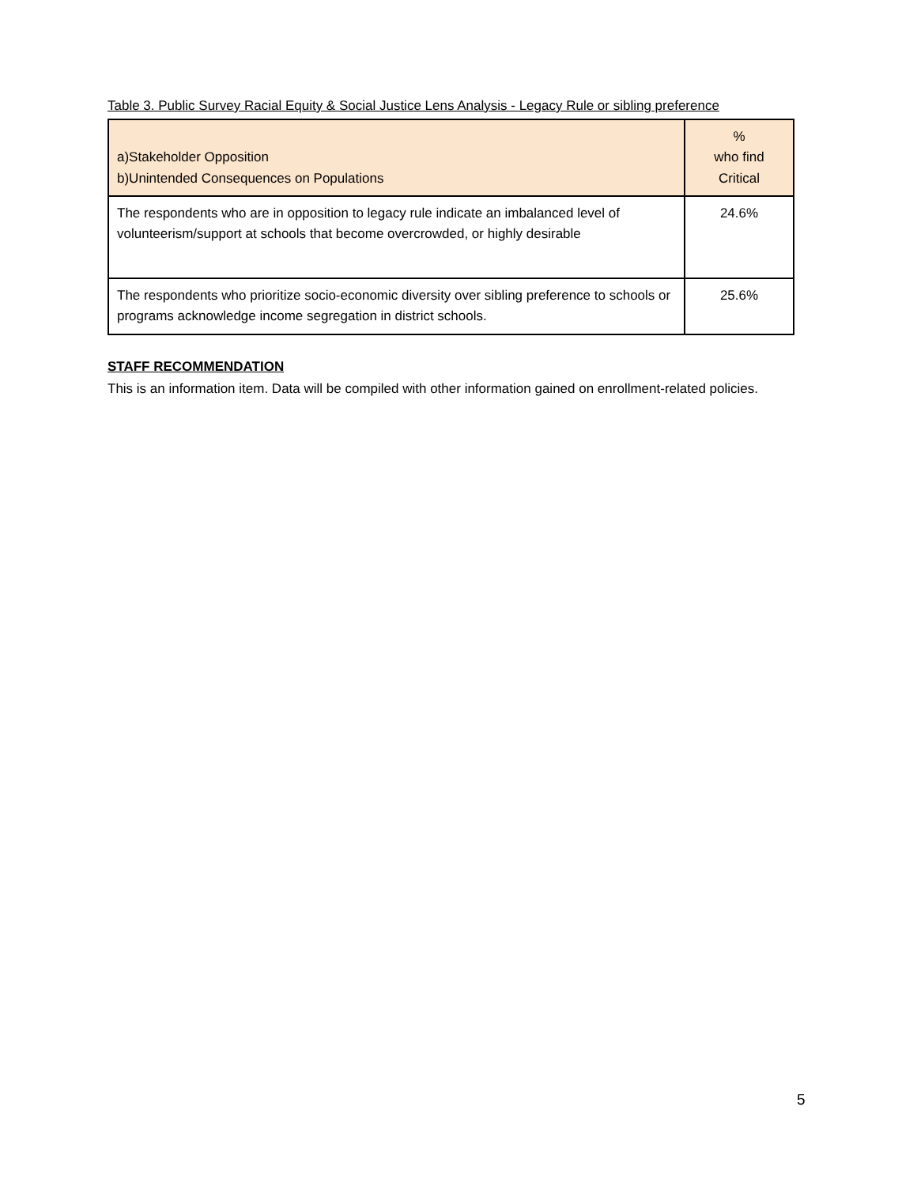Table 3. Public Survey Racial Equity & Social Justice Lens Analysis - Legacy Rule or sibling preference
| a)Stakeholder Opposition b)Unintended Consequences on Populations | % who find Critical |
| --- | --- |
| The respondents who are in opposition to legacy rule indicate an imbalanced level of volunteerism/support at schools that become overcrowded, or highly desirable | 24.6% |
| The respondents who prioritize socio-economic diversity over sibling preference to schools or programs acknowledge income segregation in district schools. | 25.6% |
STAFF RECOMMENDATION
This is an information item. Data will be compiled with other information gained on enrollment-related policies.
5